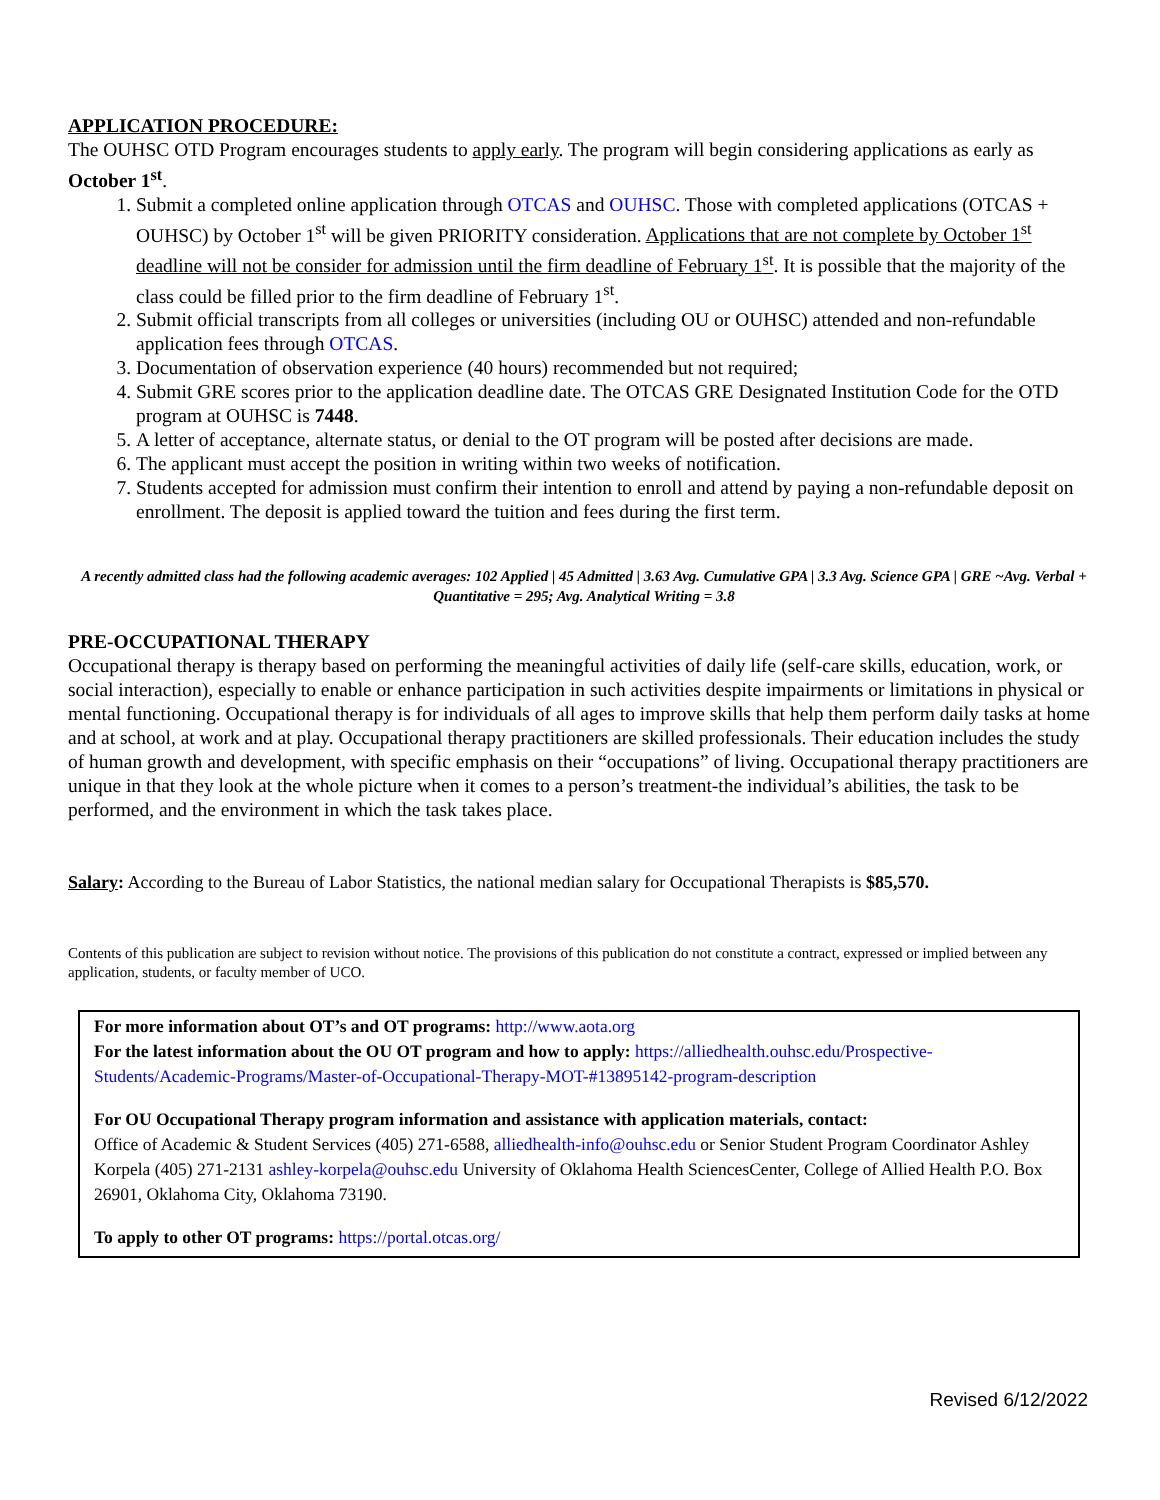APPLICATION PROCEDURE:
The OUHSC OTD Program encourages students to apply early. The program will begin considering applications as early as October 1<sup>st</sup>.
1. Submit a completed online application through OTCAS and OUHSC. Those with completed applications (OTCAS + OUHSC) by October 1<sup>st</sup> will be given PRIORITY consideration. Applications that are not complete by October 1<sup>st</sup> deadline will not be consider for admission until the firm deadline of February 1<sup>st</sup>. It is possible that the majority of the class could be filled prior to the firm deadline of February 1<sup>st</sup>.
2. Submit official transcripts from all colleges or universities (including OU or OUHSC) attended and non-refundable application fees through OTCAS.
3. Documentation of observation experience (40 hours) recommended but not required;
4. Submit GRE scores prior to the application deadline date. The OTCAS GRE Designated Institution Code for the OTD program at OUHSC is 7448.
5. A letter of acceptance, alternate status, or denial to the OT program will be posted after decisions are made.
6. The applicant must accept the position in writing within two weeks of notification.
7. Students accepted for admission must confirm their intention to enroll and attend by paying a non-refundable deposit on enrollment. The deposit is applied toward the tuition and fees during the first term.
A recently admitted class had the following academic averages: 102 Applied | 45 Admitted | 3.63 Avg. Cumulative GPA | 3.3 Avg. Science GPA | GRE ~Avg. Verbal + Quantitative = 295; Avg. Analytical Writing = 3.8
PRE-OCCUPATIONAL THERAPY
Occupational therapy is therapy based on performing the meaningful activities of daily life (self-care skills, education, work, or social interaction), especially to enable or enhance participation in such activities despite impairments or limitations in physical or mental functioning. Occupational therapy is for individuals of all ages to improve skills that help them perform daily tasks at home and at school, at work and at play. Occupational therapy practitioners are skilled professionals. Their education includes the study of human growth and development, with specific emphasis on their “occupations” of living. Occupational therapy practitioners are unique in that they look at the whole picture when it comes to a person’s treatment-the individual’s abilities, the task to be performed, and the environment in which the task takes place.
Salary: According to the Bureau of Labor Statistics, the national median salary for Occupational Therapists is $85,570.
Contents of this publication are subject to revision without notice. The provisions of this publication do not constitute a contract, expressed or implied between any application, students, or faculty member of UCO.
For more information about OT’s and OT programs: http://www.aota.org
For the latest information about the OU OT program and how to apply: https://alliedhealth.ouhsc.edu/Prospective-Students/Academic-Programs/Master-of-Occupational-Therapy-MOT-#13895142-program-description
For OU Occupational Therapy program information and assistance with application materials, contact:
Office of Academic & Student Services (405) 271-6588, alliedhealth-info@ouhsc.edu or Senior Student Program Coordinator Ashley Korpela (405) 271-2131 ashley-korpela@ouhsc.edu University of Oklahoma Health SciencesCenter, College of Allied Health P.O. Box 26901, Oklahoma City, Oklahoma 73190.
To apply to other OT programs: https://portal.otcas.org/
Revised 6/12/2022